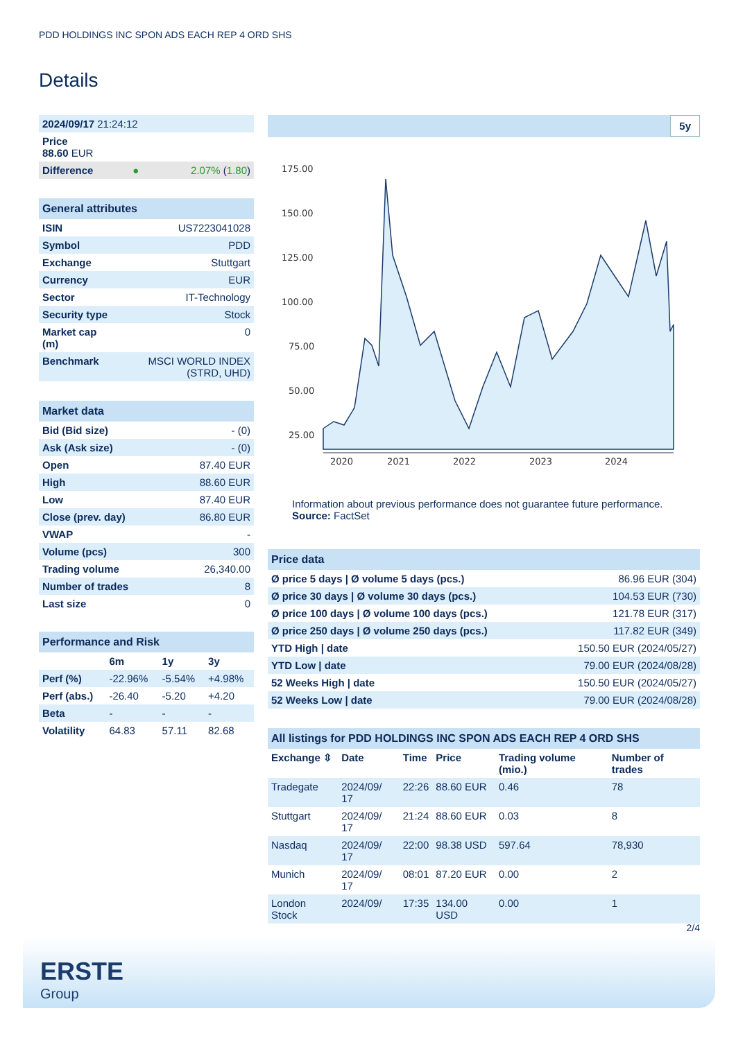PDD HOLDINGS INC SPON ADS EACH REP 4 ORD SHS
Details
| 2024/09/17 21:24:12 | | |
| Price 88.60 EUR | | |
| Difference | ● | 2.07% ( 1.80 ) |
| General attributes | |
| ISIN | US7223041028 |
| Symbol | PDD |
| Exchange | Stuttgart |
| Currency | EUR |
| Sector | IT-Technology |
| Security type | Stock |
| Market cap (m) | 0 |
| Benchmark | MSCI WORLD INDEX (STRD, UHD) |
| Market data | |
| Bid (Bid size) | - (0) |
| Ask (Ask size) | - (0) |
| Open | 87.40 EUR |
| High | 88.60 EUR |
| Low | 87.40 EUR |
| Close (prev. day) | 86.80 EUR |
| VWAP | - |
| Volume (pcs) | 300 |
| Trading volume | 26,340.00 |
| Number of trades | 8 |
| Last size | 0 |
| Performance and Risk | | | |
| | 6m | 1y | 3y |
| Perf (%) | -22.96% | -5.54% | +4.98% |
| Perf (abs.) | -26.40 | -5.20 | +4.20 |
| Beta | - | - | - |
| Volatility | 64.83 | 57.11 | 82.68 |
5y
175.00
150.00
125.00
100.00
75.00
50.00
25.00
2020
2021
2022
2023
2024
Information about previous performance does not guarantee future performance.
Source: FactSet
| Price data | |
| Ø price 5 days / Ø volume 5 days (pcs.) | 86.96 EUR (304) |
| Ø price 30 days / Ø volume 30 days (pcs.) | 104.53 EUR (730) |
| Ø price 100 days / Ø volume 100 days (pcs.) | 121.78 EUR (317) |
| Ø price 250 days / Ø volume 250 days (pcs.) | 117.82 EUR (349) |
| YTD High / date | 150.50 EUR (2024/05/27) |
| YTD Low / date | 79.00 EUR (2024/08/28) |
| 52 Weeks High / date | 150.50 EUR (2024/05/27) |
| 52 Weeks Low / date | 79.00 EUR (2024/08/28) |
| All listings for PDD HOLDINGS INC SPON ADS EACH REP 4 ORD SHS | | | | | |
| Exchange ⇳ | Date | Time | Price | Trading volume (mio.) | Number of trades |
| Tradegate | 2024/09/ 17 | 22:26 | 88.60 EUR | 0.46 | 78 |
| Stuttgart | 2024/09/ 17 | 21:24 | 88.60 EUR | 0.03 | 8 |
| Nasdaq | 2024/09/ 17 | 22:00 | 98.38 USD | 597.64 | 78,930 |
| Munich | 2024/09/ 17 | 08:01 | 87.20 EUR | 0.00 | 2 |
| London Stock | 2024/09/ | 17:35 | 134.00 USD | 0.00 | 1 |
2/4
ERSTE
Group